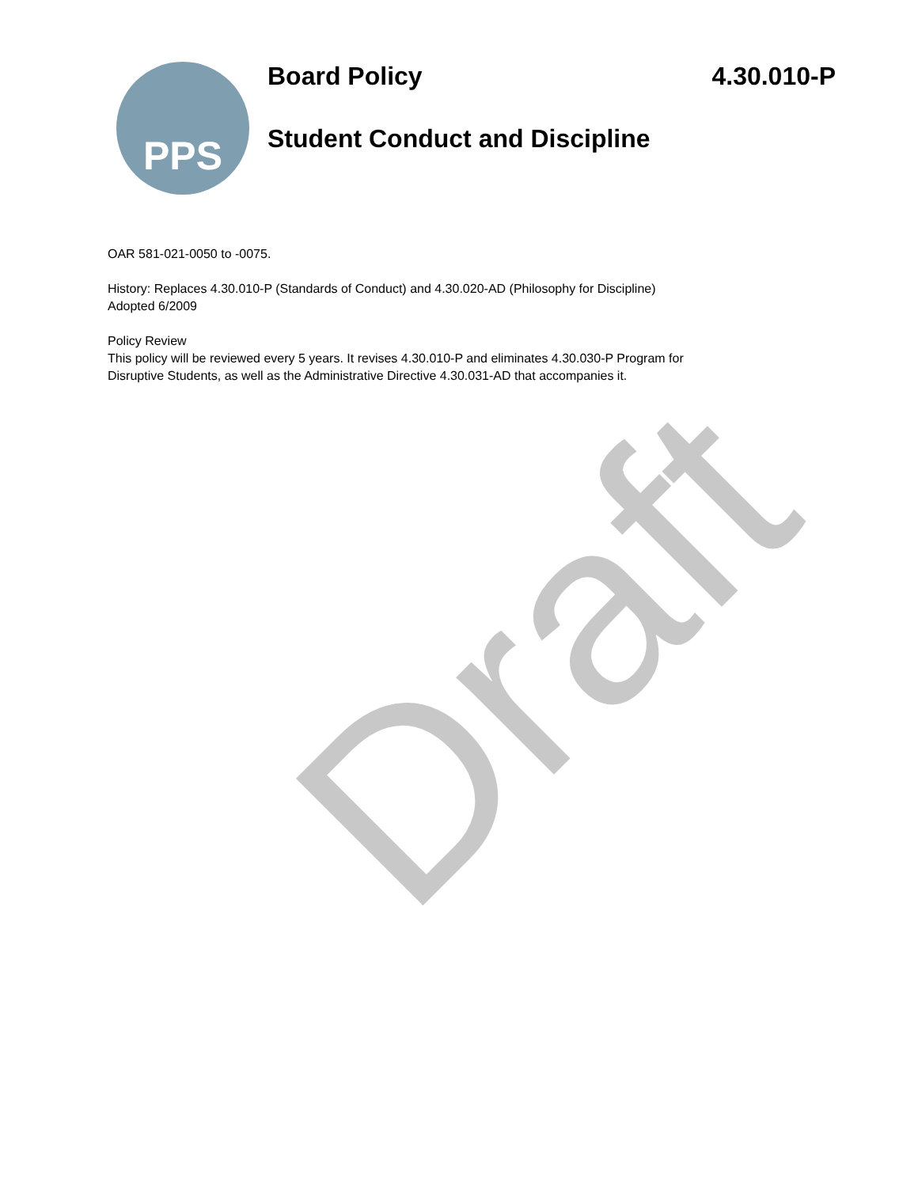Draft
PPS
Board Policy 4.30.010-P
Student Conduct and Discipline
OAR 581-021-0050 to -0075.
History: Replaces 4.30.010-P (Standards of Conduct) and 4.30.020-AD (Philosophy for Discipline)
Adopted 6/2009
Policy Review
This policy will be reviewed every 5 years. It revises 4.30.010-P and eliminates 4.30.030-P Program for
Disruptive Students, as well as the Administrative Directive 4.30.031-AD that accompanies it.